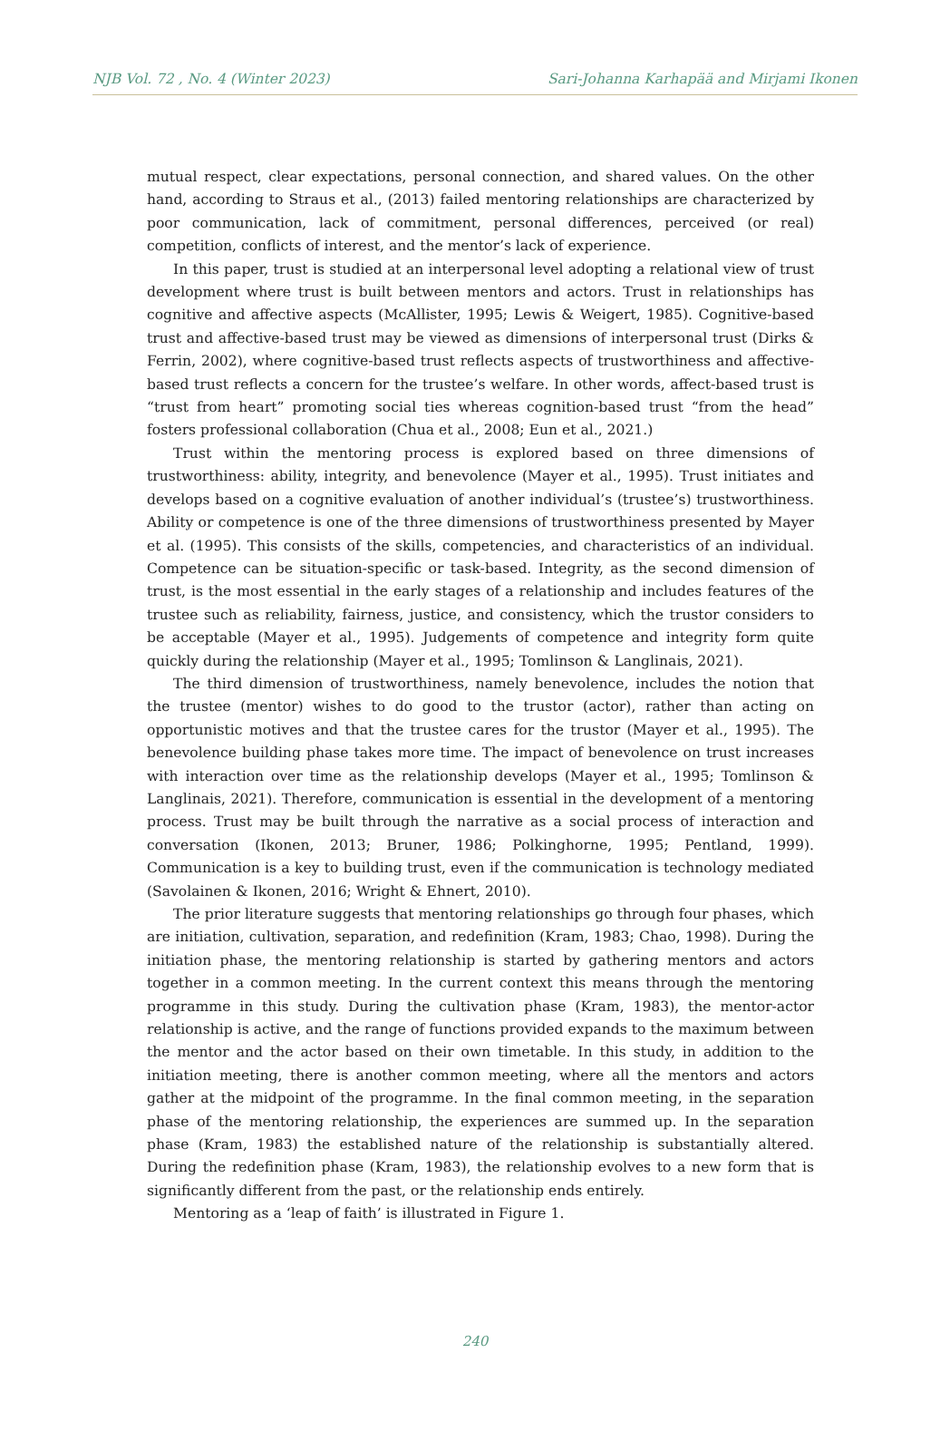NJB Vol. 72 , No. 4 (Winter 2023) Sari-Johanna Karhapää and Mirjami Ikonen
mutual respect, clear expectations, personal connection, and shared values. On the other hand, according to Straus et al., (2013) failed mentoring relationships are characterized by poor communication, lack of commitment, personal differences, perceived (or real) competition, conflicts of interest, and the mentor’s lack of experience.
In this paper, trust is studied at an interpersonal level adopting a relational view of trust development where trust is built between mentors and actors. Trust in relationships has cognitive and affective aspects (McAllister, 1995; Lewis & Weigert, 1985). Cognitive-based trust and affective-based trust may be viewed as dimensions of interpersonal trust (Dirks & Ferrin, 2002), where cognitive-based trust reflects aspects of trustworthiness and affective-based trust reflects a concern for the trustee’s welfare. In other words, affect-based trust is “trust from heart” promoting social ties whereas cognition-based trust “from the head” fosters professional collaboration (Chua et al., 2008; Eun et al., 2021.)
Trust within the mentoring process is explored based on three dimensions of trustworthiness: ability, integrity, and benevolence (Mayer et al., 1995). Trust initiates and develops based on a cognitive evaluation of another individual’s (trustee’s) trustworthiness. Ability or competence is one of the three dimensions of trustworthiness presented by Mayer et al. (1995). This consists of the skills, competencies, and characteristics of an individual. Competence can be situation-specific or task-based. Integrity, as the second dimension of trust, is the most essential in the early stages of a relationship and includes features of the trustee such as reliability, fairness, justice, and consistency, which the trustor considers to be acceptable (Mayer et al., 1995). Judgements of competence and integrity form quite quickly during the relationship (Mayer et al., 1995; Tomlinson & Langlinais, 2021).
The third dimension of trustworthiness, namely benevolence, includes the notion that the trustee (mentor) wishes to do good to the trustor (actor), rather than acting on opportunistic motives and that the trustee cares for the trustor (Mayer et al., 1995). The benevolence building phase takes more time. The impact of benevolence on trust increases with interaction over time as the relationship develops (Mayer et al., 1995; Tomlinson & Langlinais, 2021). Therefore, communication is essential in the development of a mentoring process. Trust may be built through the narrative as a social process of interaction and conversation (Ikonen, 2013; Bruner, 1986; Polkinghorne, 1995; Pentland, 1999). Communication is a key to building trust, even if the communication is technology mediated (Savolainen & Ikonen, 2016; Wright & Ehnert, 2010).
The prior literature suggests that mentoring relationships go through four phases, which are initiation, cultivation, separation, and redefinition (Kram, 1983; Chao, 1998). During the initiation phase, the mentoring relationship is started by gathering mentors and actors together in a common meeting. In the current context this means through the mentoring programme in this study. During the cultivation phase (Kram, 1983), the mentor-actor relationship is active, and the range of functions provided expands to the maximum between the mentor and the actor based on their own timetable. In this study, in addition to the initiation meeting, there is another common meeting, where all the mentors and actors gather at the midpoint of the programme. In the final common meeting, in the separation phase of the mentoring relationship, the experiences are summed up. In the separation phase (Kram, 1983) the established nature of the relationship is substantially altered. During the redefinition phase (Kram, 1983), the relationship evolves to a new form that is significantly different from the past, or the relationship ends entirely.
Mentoring as a ‘leap of faith’ is illustrated in Figure 1.
240